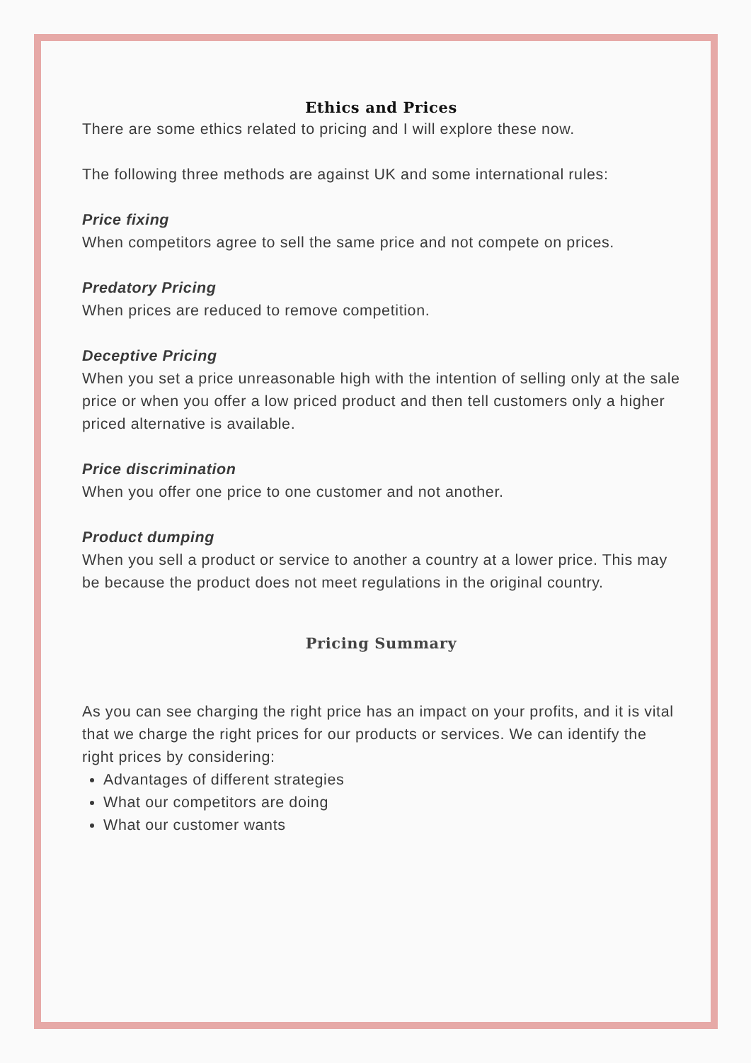Ethics and Prices
There are some ethics related to pricing and I will explore these now.
The following three methods are against UK and some international rules:
Price fixing
When competitors agree to sell the same price and not compete on prices.
Predatory Pricing
When prices are reduced to remove competition.
Deceptive Pricing
When you set a price unreasonable high with the intention of selling only at the sale price or when you offer a low priced product and then tell customers only a higher priced alternative is available.
Price discrimination
When you offer one price to one customer and not another.
Product dumping
When you sell a product or service to another a country at a lower price. This may be because the product does not meet regulations in the original country.
Pricing Summary
As you can see charging the right price has an impact on your profits, and it is vital that we charge the right prices for our products or services. We can identify the right prices by considering:
Advantages of different strategies
What our competitors are doing
What our customer wants